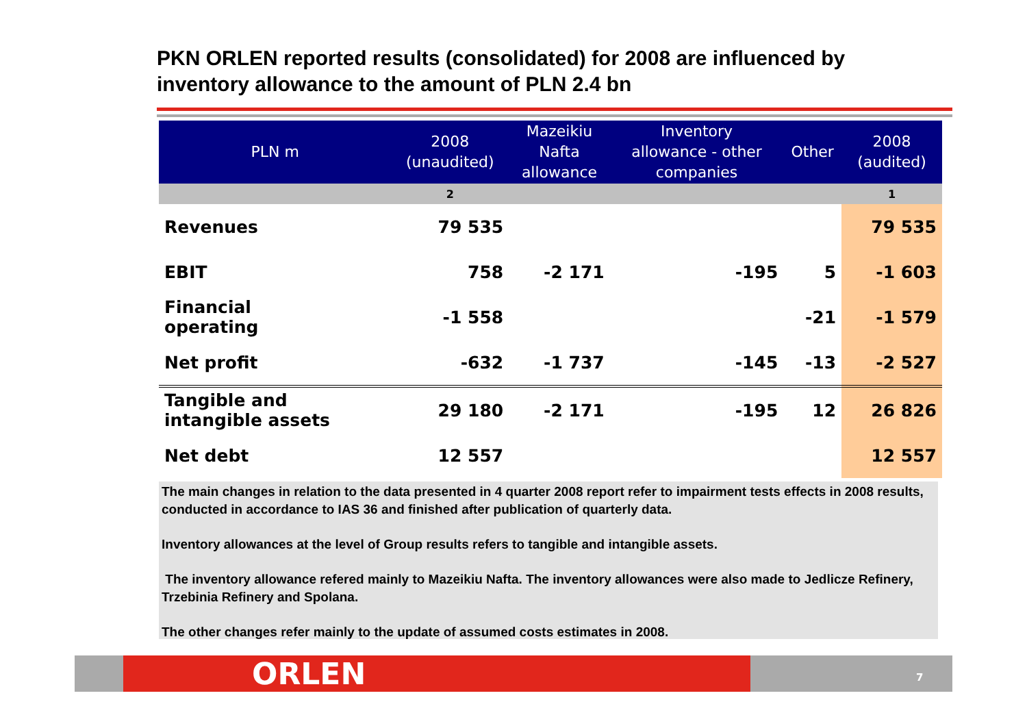PKN ORLEN reported results (consolidated) for 2008 are influenced by inventory allowance to the amount of PLN 2.4 bn
| PLN m | 2008 (unaudited) | Mazeikiu Nafta allowance | Inventory allowance - other companies | Other | 2008 (audited) |
| --- | --- | --- | --- | --- | --- |
| | 2 | | | | 1 |
| Revenues | 79 535 | | | | 79 535 |
| EBIT | 758 | -2 171 | -195 | 5 | -1 603 |
| Financial operating | -1 558 | | | -21 | -1 579 |
| Net profit | -632 | -1 737 | -145 | -13 | -2 527 |
| Tangible and intangible assets | 29 180 | -2 171 | -195 | 12 | 26 826 |
| Net debt | 12 557 | | | | 12 557 |
The main changes in relation to the data presented in 4 quarter 2008 report refer to impairment tests effects in 2008 results, conducted in accordance to IAS 36 and finished after publication of quarterly data.
Inventory allowances at the level of Group results refers to tangible and intangible assets.
The inventory allowance refered mainly to Mazeikiu Nafta. The inventory allowances were also made to Jedlicze Refinery, Trzebinia Refinery and Spolana.
The other changes refer mainly to the update of assumed costs estimates in 2008.
ORLEN 7